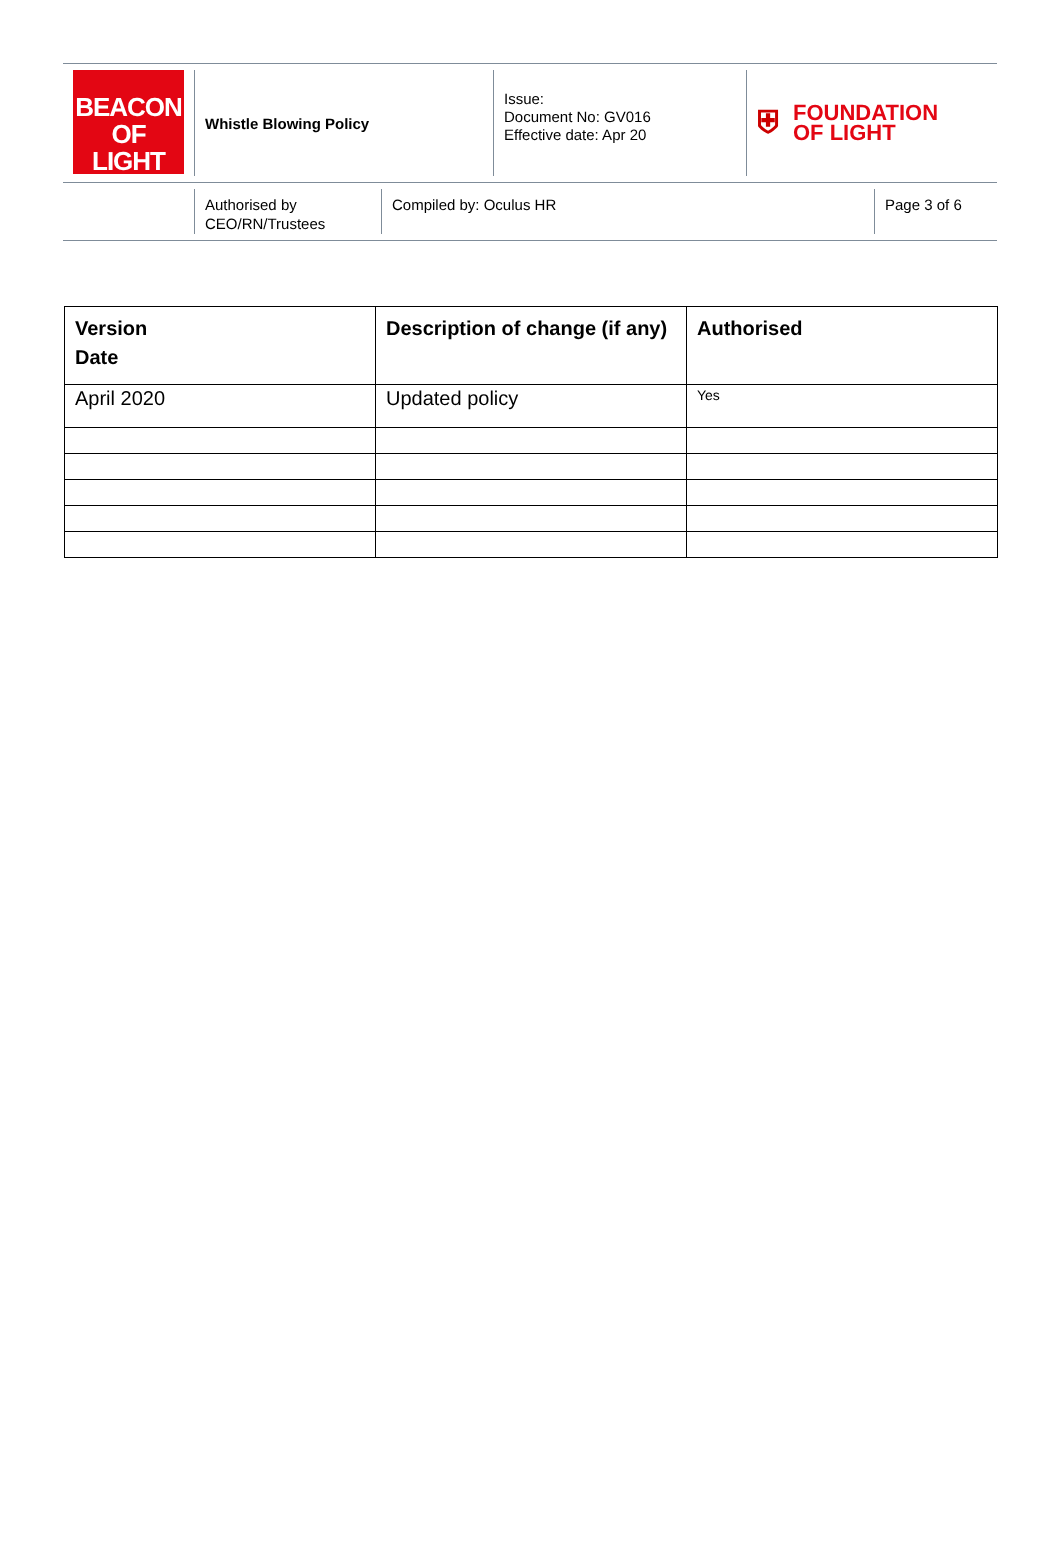BEACON
OF LIGHT
Whistle Blowing Policy
Issue:
Document No: GV016
Effective date: Apr 20
⛨ FOUNDATION
OF LIGHT
Authorised by CEO/RN/Trustees
Compiled by: Oculus HR Page 3 of 6
| Version Date | Description of change (if any) | Authorised |
| --- | --- | --- |
| April 2020 | Updated policy | Yes |